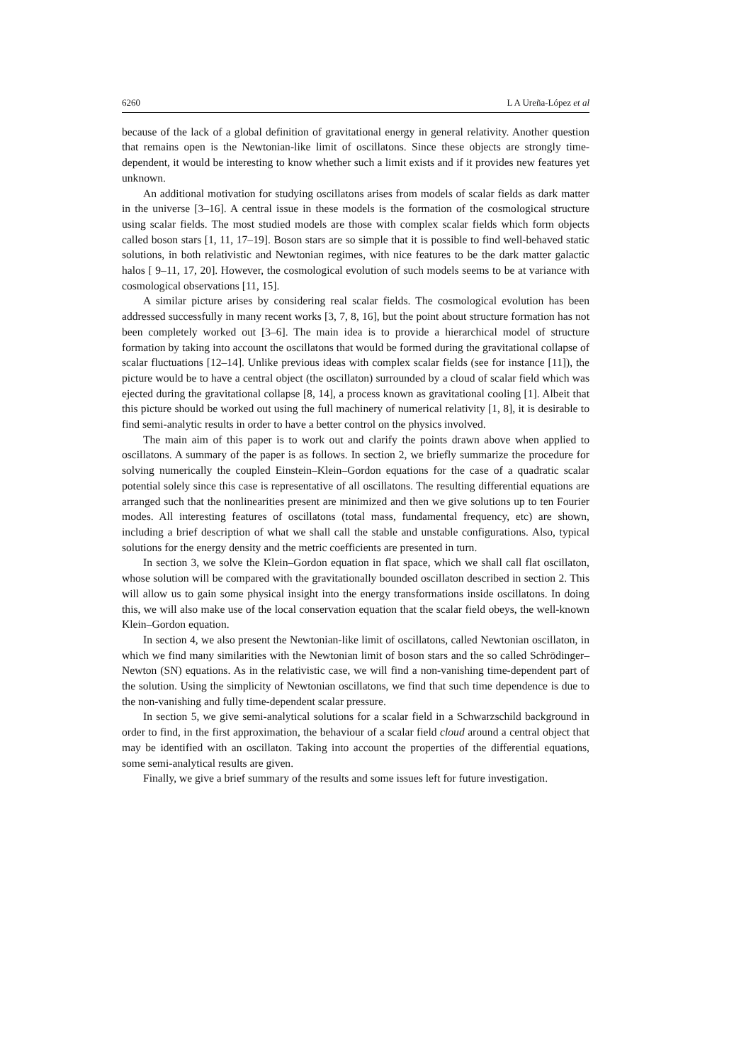6260 L A Ureña-López et al
because of the lack of a global definition of gravitational energy in general relativity. Another question that remains open is the Newtonian-like limit of oscillatons. Since these objects are strongly time-dependent, it would be interesting to know whether such a limit exists and if it provides new features yet unknown.
An additional motivation for studying oscillatons arises from models of scalar fields as dark matter in the universe [3–16]. A central issue in these models is the formation of the cosmological structure using scalar fields. The most studied models are those with complex scalar fields which form objects called boson stars [1, 11, 17–19]. Boson stars are so simple that it is possible to find well-behaved static solutions, in both relativistic and Newtonian regimes, with nice features to be the dark matter galactic halos [ 9–11, 17, 20]. However, the cosmological evolution of such models seems to be at variance with cosmological observations [11, 15].
A similar picture arises by considering real scalar fields. The cosmological evolution has been addressed successfully in many recent works [3, 7, 8, 16], but the point about structure formation has not been completely worked out [3–6]. The main idea is to provide a hierarchical model of structure formation by taking into account the oscillatons that would be formed during the gravitational collapse of scalar fluctuations [12–14]. Unlike previous ideas with complex scalar fields (see for instance [11]), the picture would be to have a central object (the oscillaton) surrounded by a cloud of scalar field which was ejected during the gravitational collapse [8, 14], a process known as gravitational cooling [1]. Albeit that this picture should be worked out using the full machinery of numerical relativity [1, 8], it is desirable to find semi-analytic results in order to have a better control on the physics involved.
The main aim of this paper is to work out and clarify the points drawn above when applied to oscillatons. A summary of the paper is as follows. In section 2, we briefly summarize the procedure for solving numerically the coupled Einstein–Klein–Gordon equations for the case of a quadratic scalar potential solely since this case is representative of all oscillatons. The resulting differential equations are arranged such that the nonlinearities present are minimized and then we give solutions up to ten Fourier modes. All interesting features of oscillatons (total mass, fundamental frequency, etc) are shown, including a brief description of what we shall call the stable and unstable configurations. Also, typical solutions for the energy density and the metric coefficients are presented in turn.
In section 3, we solve the Klein–Gordon equation in flat space, which we shall call flat oscillaton, whose solution will be compared with the gravitationally bounded oscillaton described in section 2. This will allow us to gain some physical insight into the energy transformations inside oscillatons. In doing this, we will also make use of the local conservation equation that the scalar field obeys, the well-known Klein–Gordon equation.
In section 4, we also present the Newtonian-like limit of oscillatons, called Newtonian oscillaton, in which we find many similarities with the Newtonian limit of boson stars and the so called Schrödinger–Newton (SN) equations. As in the relativistic case, we will find a non-vanishing time-dependent part of the solution. Using the simplicity of Newtonian oscillatons, we find that such time dependence is due to the non-vanishing and fully time-dependent scalar pressure.
In section 5, we give semi-analytical solutions for a scalar field in a Schwarzschild background in order to find, in the first approximation, the behaviour of a scalar field cloud around a central object that may be identified with an oscillaton. Taking into account the properties of the differential equations, some semi-analytical results are given.
Finally, we give a brief summary of the results and some issues left for future investigation.